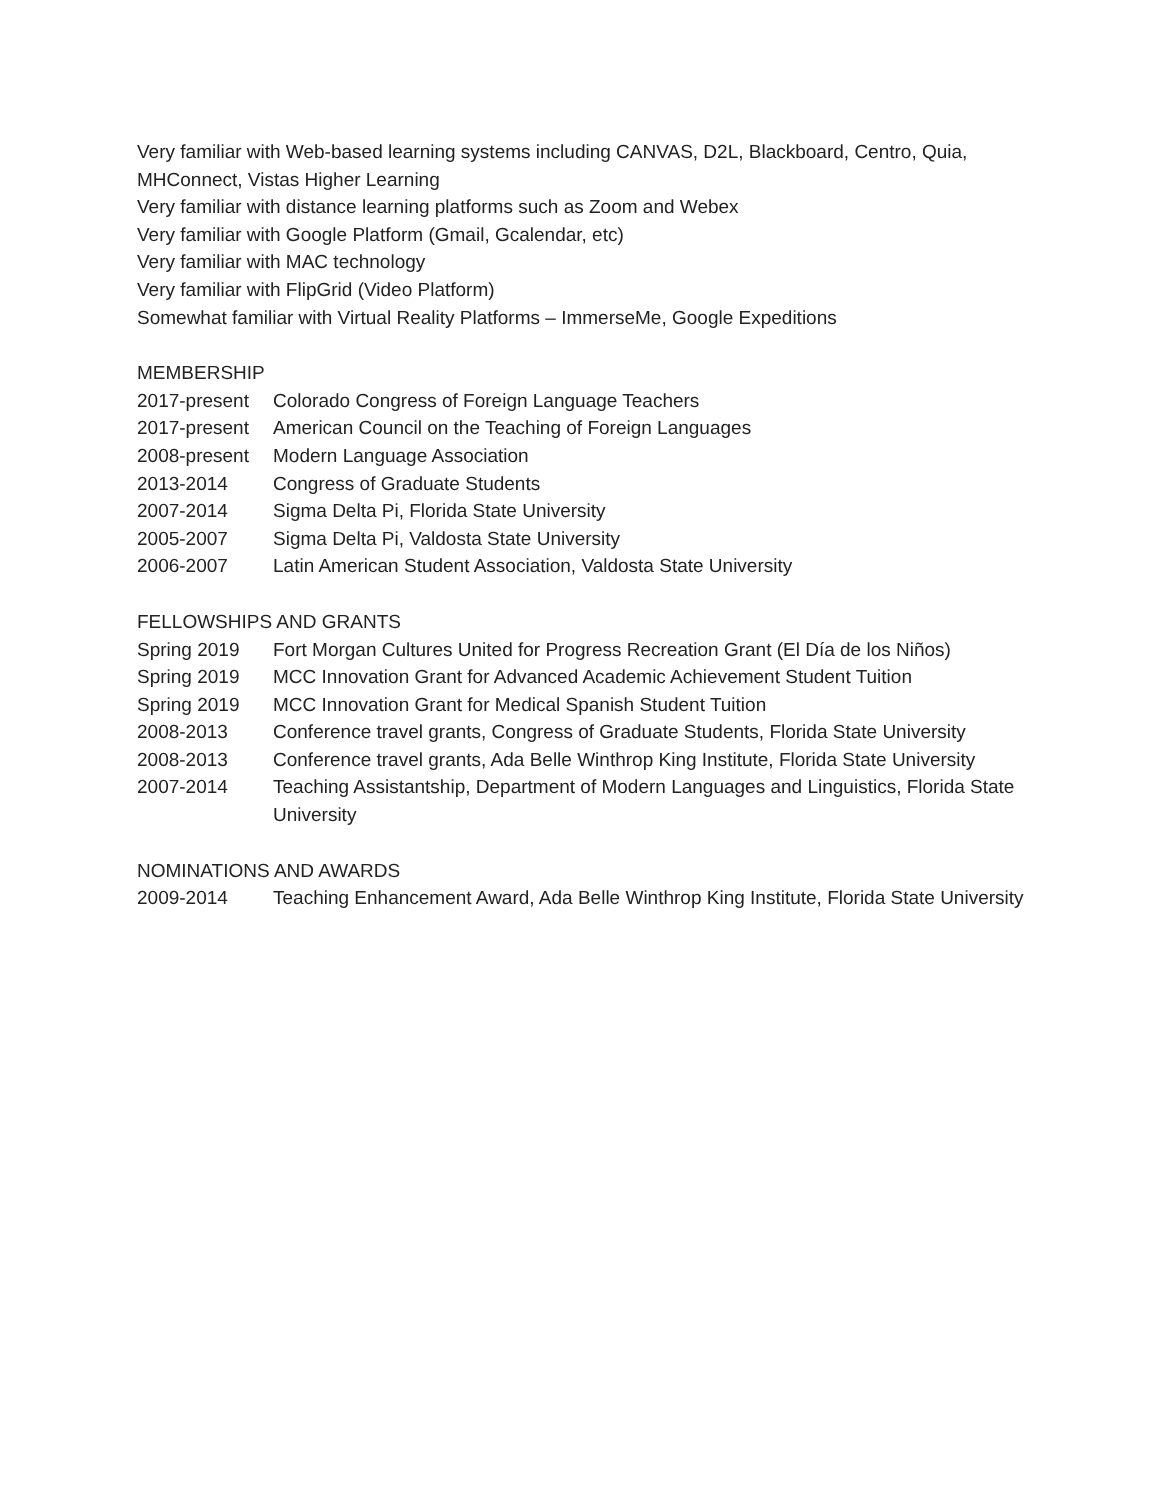Very familiar with Web-based learning systems including CANVAS, D2L, Blackboard, Centro, Quia, MHConnect, Vistas Higher Learning
Very familiar with distance learning platforms such as Zoom and Webex
Very familiar with Google Platform (Gmail, Gcalendar, etc)
Very familiar with MAC technology
Very familiar with FlipGrid (Video Platform)
Somewhat familiar with Virtual Reality Platforms – ImmerseMe, Google Expeditions
MEMBERSHIP
2017-present
Colorado Congress of Foreign Language Teachers
2017-present
American Council on the Teaching of Foreign Languages
2008-present
Modern Language Association
2013-2014 Congress of Graduate Students
2007-2014 Sigma Delta Pi, Florida State University
2005-2007 Sigma Delta Pi, Valdosta State University
2006-2007 Latin American Student Association, Valdosta State University
FELLOWSHIPS AND GRANTS
Spring 2019 Fort Morgan Cultures United for Progress Recreation Grant (El Día de los Niños)
Spring 2019 MCC Innovation Grant for Advanced Academic Achievement Student Tuition
Spring 2019 MCC Innovation Grant for Medical Spanish Student Tuition
2008-2013 Conference travel grants, Congress of Graduate Students, Florida State University
2008-2013 Conference travel grants, Ada Belle Winthrop King Institute, Florida State University
2007-2014 Teaching Assistantship, Department of Modern Languages and Linguistics, Florida State University
NOMINATIONS AND AWARDS
2009-2014 Teaching Enhancement Award, Ada Belle Winthrop King Institute, Florida State University